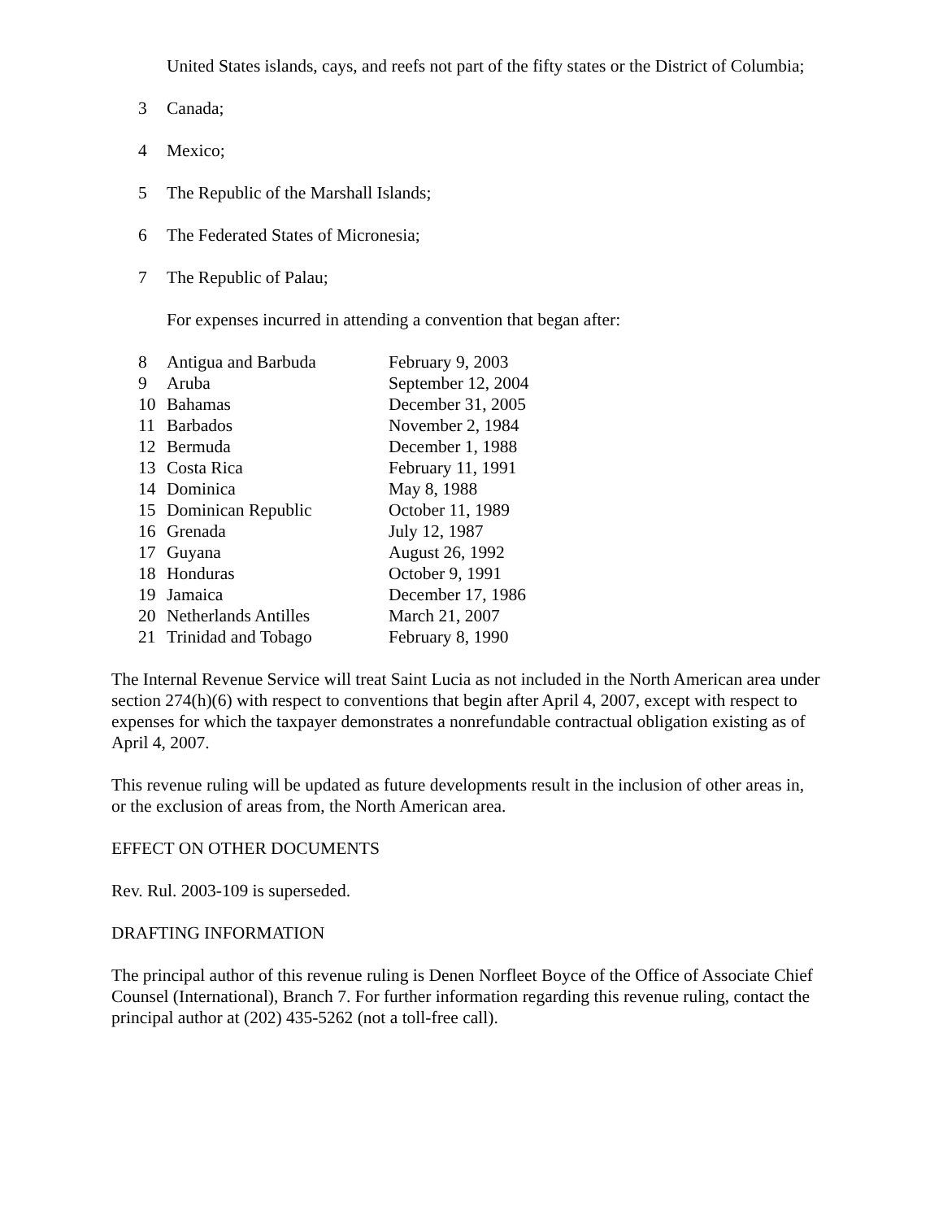United States islands, cays, and reefs not part of the fifty states or the District of Columbia;
3 Canada;
4 Mexico;
5 The Republic of the Marshall Islands;
6 The Federated States of Micronesia;
7 The Republic of Palau;
For expenses incurred in attending a convention that began after:
| 8 | Antigua and Barbuda | February 9, 2003 |
| 9 | Aruba | September 12, 2004 |
| 10 | Bahamas | December 31, 2005 |
| 11 | Barbados | November 2, 1984 |
| 12 | Bermuda | December 1, 1988 |
| 13 | Costa Rica | February 11, 1991 |
| 14 | Dominica | May 8, 1988 |
| 15 | Dominican Republic | October 11, 1989 |
| 16 | Grenada | July 12, 1987 |
| 17 | Guyana | August 26, 1992 |
| 18 | Honduras | October 9, 1991 |
| 19 | Jamaica | December 17, 1986 |
| 20 | Netherlands Antilles | March 21, 2007 |
| 21 | Trinidad and Tobago | February 8, 1990 |
The Internal Revenue Service will treat Saint Lucia as not included in the North American area under section 274(h)(6) with respect to conventions that begin after April 4, 2007, except with respect to expenses for which the taxpayer demonstrates a nonrefundable contractual obligation existing as of April 4, 2007.
This revenue ruling will be updated as future developments result in the inclusion of other areas in, or the exclusion of areas from, the North American area.
EFFECT ON OTHER DOCUMENTS
Rev. Rul. 2003-109 is superseded.
DRAFTING INFORMATION
The principal author of this revenue ruling is Denen Norfleet Boyce of the Office of Associate Chief Counsel (International), Branch 7. For further information regarding this revenue ruling, contact the principal author at (202) 435-5262 (not a toll-free call).